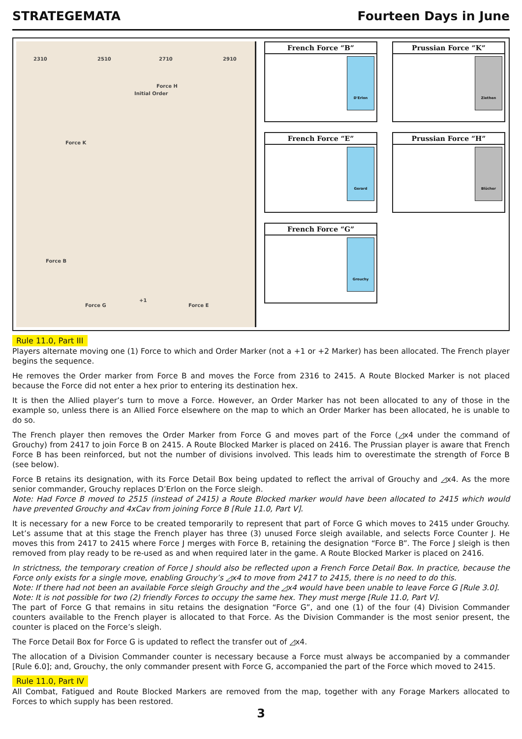STRATEGEMATA Fourteen Days in June
2310 2510 2710 2910
Force K
Force H
Force B
Force G Force E
+1
Initial Order
French Force “B”
D'Erlon
Prussian Force “K”
Ziethen
French Force “E”
Gerard
Prussian Force “H”
Blücher
French Force “G”
Grouchy
Rule 11.0, Part III
Players alternate moving one (1) Force to which and Order Marker (not a +1 or +2 Marker) has been allocated. The French player begins the sequence.
He removes the Order marker from Force B and moves the Force from 2316 to 2415. A Route Blocked Marker is not placed because the Force did not enter a hex prior to entering its destination hex.
It is then the Allied player’s turn to move a Force. However, an Order Marker has not been allocated to any of those in the example so, unless there is an Allied Force elsewhere on the map to which an Order Marker has been allocated, he is unable to do so.
The French player then removes the Order Marker from Force G and moves part of the Force (◿x4 under the command of Grouchy) from 2417 to join Force B on 2415. A Route Blocked Marker is placed on 2416. The Prussian player is aware that French Force B has been reinforced, but not the number of divisions involved. This leads him to overestimate the strength of Force B (see below).
Force B retains its designation, with its Force Detail Box being updated to reflect the arrival of Grouchy and ◿x4. As the more senior commander, Grouchy replaces D’Erlon on the Force sleigh.
Note: Had Force B moved to 2515 (instead of 2415) a Route Blocked marker would have been allocated to 2415 which would have prevented Grouchy and 4xCav from joining Force B [Rule 11.0, Part V].
It is necessary for a new Force to be created temporarily to represent that part of Force G which moves to 2415 under Grouchy. Let’s assume that at this stage the French player has three (3) unused Force sleigh available, and selects Force Counter J. He moves this from 2417 to 2415 where Force J merges with Force B, retaining the designation “Force B”. The Force J sleigh is then removed from play ready to be re-used as and when required later in the game. A Route Blocked Marker is placed on 2416.
In strictness, the temporary creation of Force J should also be reflected upon a French Force Detail Box. In practice, because the Force only exists for a single move, enabling Grouchy’s ◿x4 to move from 2417 to 2415, there is no need to do this.
Note: If there had not been an available Force sleigh Grouchy and the ◿x4 would have been unable to leave Force G [Rule 3.0].
Note: It is not possible for two (2) friendly Forces to occupy the same hex. They must merge [Rule 11.0, Part V].
The part of Force G that remains in situ retains the designation “Force G”, and one (1) of the four (4) Division Commander counters available to the French player is allocated to that Force. As the Division Commander is the most senior present, the counter is placed on the Force’s sleigh.
The Force Detail Box for Force G is updated to reflect the transfer out of ◿x4.
The allocation of a Division Commander counter is necessary because a Force must always be accompanied by a commander [Rule 6.0]; and, Grouchy, the only commander present with Force G, accompanied the part of the Force which moved to 2415.
Rule 11.0, Part IV
All Combat, Fatigued and Route Blocked Markers are removed from the map, together with any Forage Markers allocated to Forces to which supply has been restored.
3